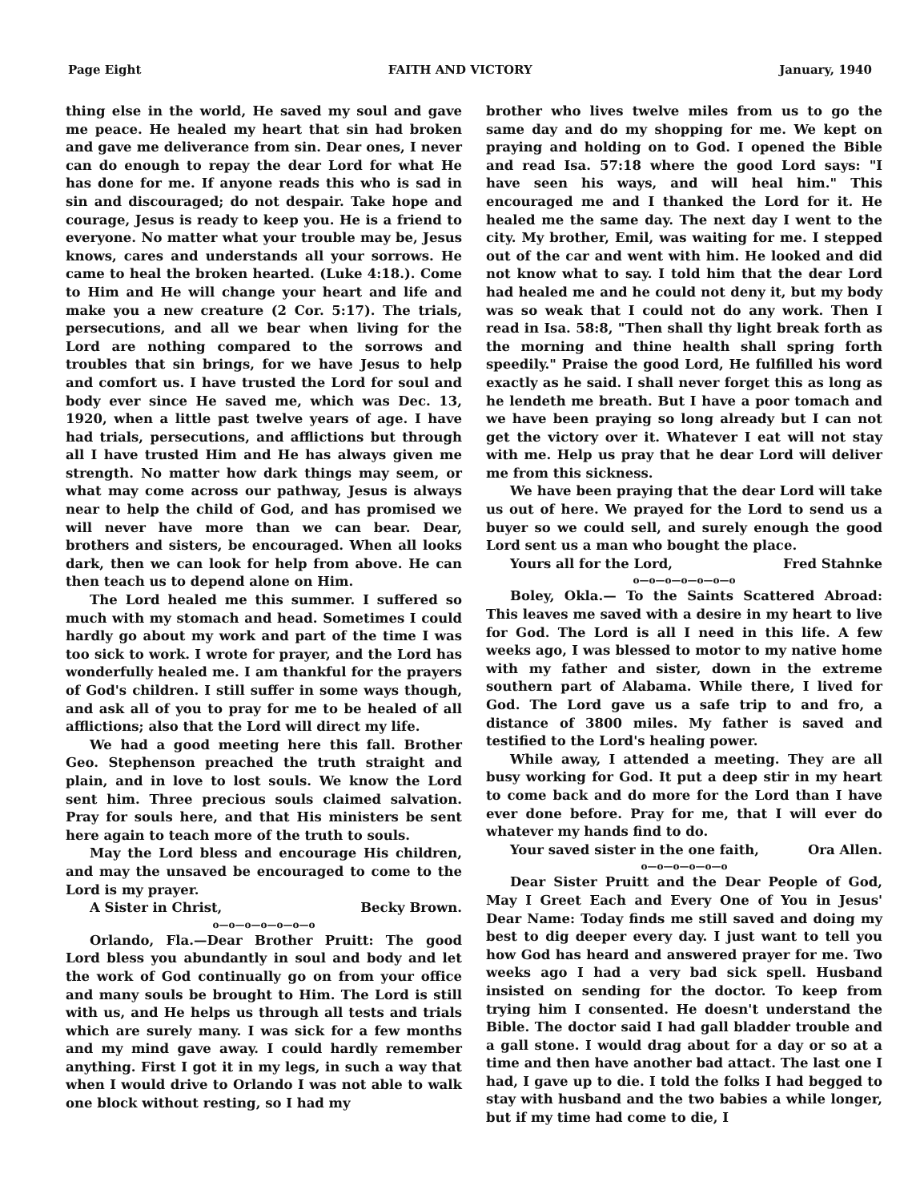Page Eight FAITH AND VICTORY January, 1940
thing else in the world, He saved my soul and gave me peace. He healed my heart that sin had broken and gave me deliverance from sin. Dear ones, I never can do enough to repay the dear Lord for what He has done for me. If anyone reads this who is sad in sin and discouraged; do not despair. Take hope and courage, Jesus is ready to keep you. He is a friend to everyone. No matter what your trouble may be, Jesus knows, cares and understands all your sorrows. He came to heal the broken hearted. (Luke 4:18.). Come to Him and He will change your heart and life and make you a new creature (2 Cor. 5:17). The trials, persecutions, and all we bear when living for the Lord are nothing compared to the sorrows and troubles that sin brings, for we have Jesus to help and comfort us. I have trusted the Lord for soul and body ever since He saved me, which was Dec. 13, 1920, when a little past twelve years of age. I have had trials, persecutions, and afflictions but through all I have trusted Him and He has always given me strength. No matter how dark things may seem, or what may come across our pathway, Jesus is always near to help the child of God, and has promised we will never have more than we can bear. Dear, brothers and sisters, be encouraged. When all looks dark, then we can look for help from above. He can then teach us to depend alone on Him.
The Lord healed me this summer. I suffered so much with my stomach and head. Sometimes I could hardly go about my work and part of the time I was too sick to work. I wrote for prayer, and the Lord has wonderfully healed me. I am thankful for the prayers of God's children. I still suffer in some ways though, and ask all of you to pray for me to be healed of all afflictions; also that the Lord will direct my life.
We had a good meeting here this fall. Brother Geo. Stephenson preached the truth straight and plain, and in love to lost souls. We know the Lord sent him. Three precious souls claimed salvation. Pray for souls here, and that His ministers be sent here again to teach more of the truth to souls.
May the Lord bless and encourage His children, and may the unsaved be encouraged to come to the Lord is my prayer.
A Sister in Christ, Becky Brown.
o—o—o—o—o—o—o
Orlando, Fla.—Dear Brother Pruitt: The good Lord bless you abundantly in soul and body and let the work of God continually go on from your office and many souls be brought to Him. The Lord is still with us, and He helps us through all tests and trials which are surely many. I was sick for a few months and my mind gave away. I could hardly remember anything. First I got it in my legs, in such a way that when I would drive to Orlando I was not able to walk one block without resting, so I had my
brother who lives twelve miles from us to go the same day and do my shopping for me. We kept on praying and holding on to God. I opened the Bible and read Isa. 57:18 where the good Lord says: "I have seen his ways, and will heal him." This encouraged me and I thanked the Lord for it. He healed me the same day. The next day I went to the city. My brother, Emil, was waiting for me. I stepped out of the car and went with him. He looked and did not know what to say. I told him that the dear Lord had healed me and he could not deny it, but my body was so weak that I could not do any work. Then I read in Isa. 58:8, "Then shall thy light break forth as the morning and thine health shall spring forth speedily." Praise the good Lord, He fulfilled his word exactly as he said. I shall never forget this as long as he lendeth me breath. But I have a poor tomach and we have been praying so long already but I can not get the victory over it. Whatever I eat will not stay with me. Help us pray that he dear Lord will deliver me from this sickness.
We have been praying that the dear Lord will take us out of here. We prayed for the Lord to send us a buyer so we could sell, and surely enough the good Lord sent us a man who bought the place.
Yours all for the Lord, Fred Stahnke
o—o—o—o—o—o—o
Boley, Okla.— To the Saints Scattered Abroad: This leaves me saved with a desire in my heart to live for God. The Lord is all I need in this life. A few weeks ago, I was blessed to motor to my native home with my father and sister, down in the extreme southern part of Alabama. While there, I lived for God. The Lord gave us a safe trip to and fro, a distance of 3800 miles. My father is saved and testified to the Lord's healing power.
While away, I attended a meeting. They are all busy working for God. It put a deep stir in my heart to come back and do more for the Lord than I have ever done before. Pray for me, that I will ever do whatever my hands find to do.
Your saved sister in the one faith, Ora Allen.
o—o—o—o—o—o
Dear Sister Pruitt and the Dear People of God, May I Greet Each and Every One of You in Jesus' Dear Name: Today finds me still saved and doing my best to dig deeper every day. I just want to tell you how God has heard and answered prayer for me. Two weeks ago I had a very bad sick spell. Husband insisted on sending for the doctor. To keep from trying him I consented. He doesn't understand the Bible. The doctor said I had gall bladder trouble and a gall stone. I would drag about for a day or so at a time and then have another bad attact. The last one I had, I gave up to die. I told the folks I had begged to stay with husband and the two babies a while longer, but if my time had come to die, I